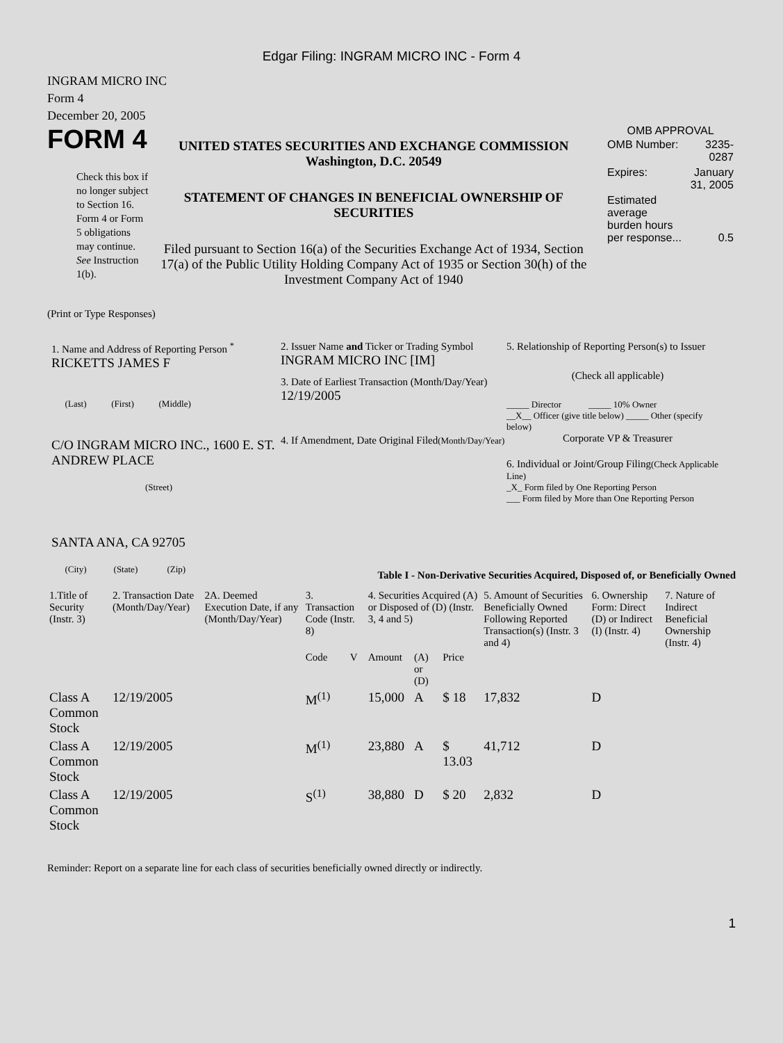Edgar Filing: INGRAM MICRO INC - Form 4
INGRAM MICRO INC
Form 4
December 20, 2005
FORM 4
Check this box if no longer subject to Section 16. Form 4 or Form 5 obligations may continue. See Instruction 1(b).
UNITED STATES SECURITIES AND EXCHANGE COMMISSION
Washington, D.C. 20549
STATEMENT OF CHANGES IN BENEFICIAL OWNERSHIP OF SECURITIES
Filed pursuant to Section 16(a) of the Securities Exchange Act of 1934, Section 17(a) of the Public Utility Holding Company Act of 1935 or Section 30(h) of the Investment Company Act of 1940
OMB APPROVAL
| OMB Number: | 3235-0287 |
| Expires: | January 31, 2005 |
| Estimated average burden hours per response... | 0.5 |
(Print or Type Responses)
1. Name and Address of Reporting Person <sup>*</sup>
RICKETTS JAMES F
(Last) (First) (Middle)
C/O INGRAM MICRO INC., 1600 E. ST. ANDREW PLACE
(Street)
SANTA ANA, CA 92705
(City) (State) (Zip)
2. Issuer Name and Ticker or Trading Symbol
INGRAM MICRO INC [IM]
3. Date of Earliest Transaction (Month/Day/Year)
12/19/2005
4. If Amendment, Date Original Filed(Month/Day/Year)
5. Relationship of Reporting Person(s) to Issuer
(Check all applicable)
_____ Director _____ 10% Owner
__X__ Officer (give title below) _____ Other (specify below)
Corporate VP & Treasurer
6. Individual or Joint/Group Filing(Check Applicable Line)
_X_ Form filed by One Reporting Person
___ Form filed by More than One Reporting Person
Table I - Non-Derivative Securities Acquired, Disposed of, or Beneficially Owned
| 1.Title of Security (Instr. 3) | 2. Transaction Date (Month/Day/Year) | 2A. Deemed Execution Date, if any (Month/Day/Year) | 3. Transaction Code (Instr. 8) | | 4. Securities Acquired (A) or Disposed of (D) (Instr. 3, 4 and 5) | | | 5. Amount of Securities Beneficially Owned Following Reported Transaction(s) (Instr. 3 and 4) | 6. Ownership Form: Direct (D) or Indirect (I) (Instr. 4) | 7. Nature of Indirect Beneficial Ownership (Instr. 4) |
| --- | --- | --- | --- | --- | --- | --- | --- | --- | --- | --- |
| | | | Code | V | Amount | (A) or (D) | Price | | | |
| Class A Common Stock | 12/19/2005 | | M<sup>(1)</sup> | | 15,000 | A | $ 18 | 17,832 | D | |
| Class A Common Stock | 12/19/2005 | | M<sup>(1)</sup> | | 23,880 | A | $ 13.03 | 41,712 | D | |
| Class A Common Stock | 12/19/2005 | | S<sup>(1)</sup> | | 38,880 | D | $ 20 | 2,832 | D | |
Reminder: Report on a separate line for each class of securities beneficially owned directly or indirectly.
1